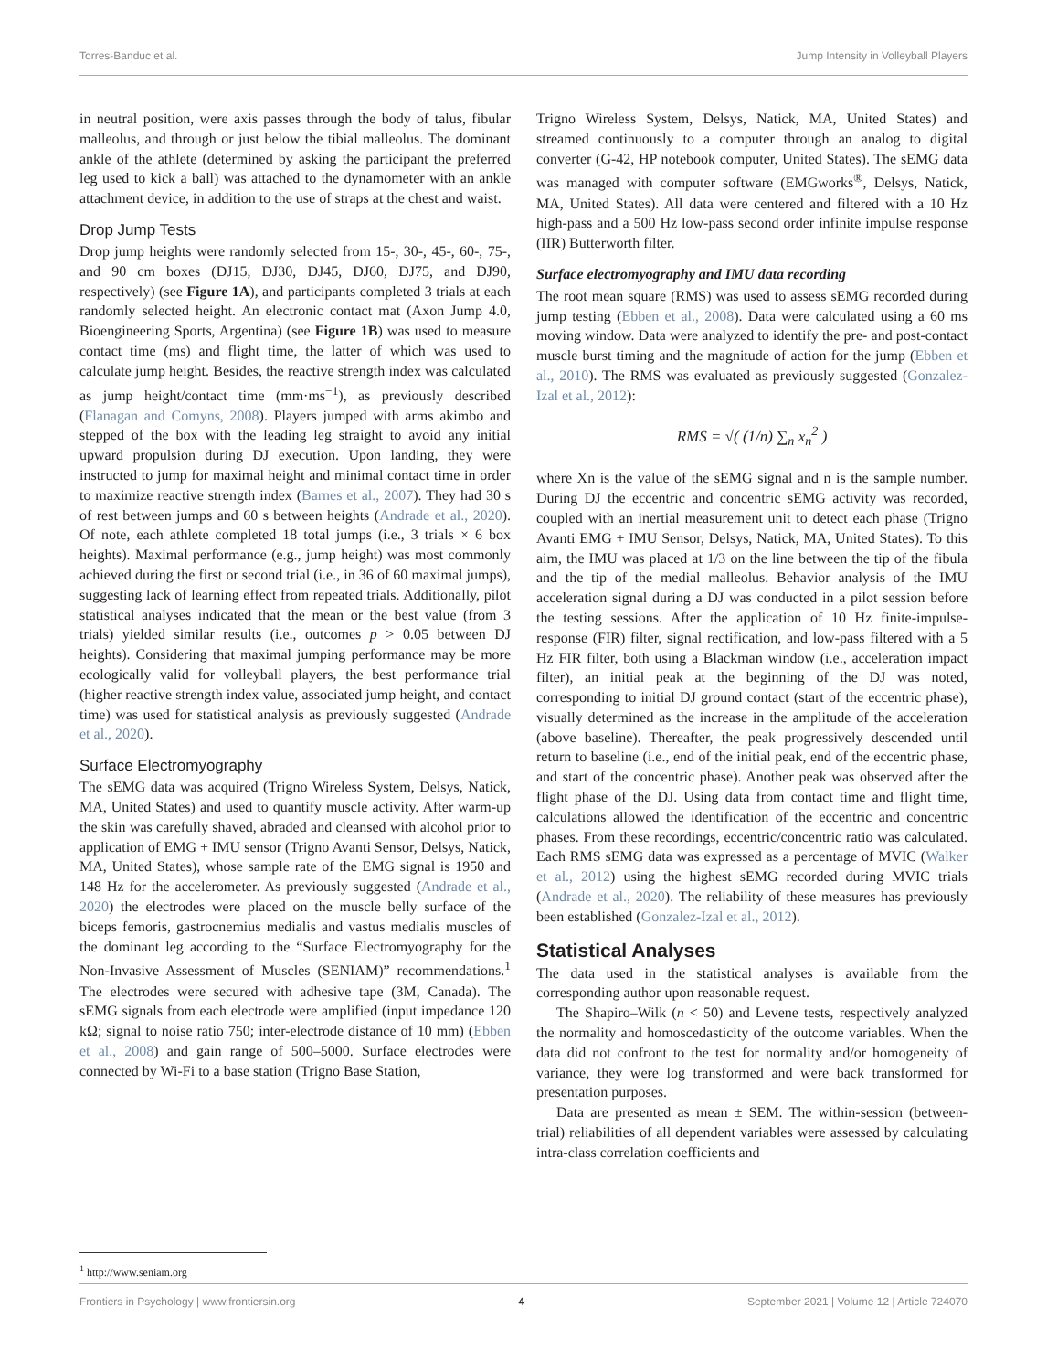Torres-Banduc et al. Jump Intensity in Volleyball Players
in neutral position, were axis passes through the body of talus, fibular malleolus, and through or just below the tibial malleolus. The dominant ankle of the athlete (determined by asking the participant the preferred leg used to kick a ball) was attached to the dynamometer with an ankle attachment device, in addition to the use of straps at the chest and waist.
Drop Jump Tests
Drop jump heights were randomly selected from 15-, 30-, 45-, 60-, 75-, and 90 cm boxes (DJ15, DJ30, DJ45, DJ60, DJ75, and DJ90, respectively) (see Figure 1A), and participants completed 3 trials at each randomly selected height. An electronic contact mat (Axon Jump 4.0, Bioengineering Sports, Argentina) (see Figure 1B) was used to measure contact time (ms) and flight time, the latter of which was used to calculate jump height. Besides, the reactive strength index was calculated as jump height/contact time (mm·ms<sup>−1</sup>), as previously described (Flanagan and Comyns, 2008). Players jumped with arms akimbo and stepped of the box with the leading leg straight to avoid any initial upward propulsion during DJ execution. Upon landing, they were instructed to jump for maximal height and minimal contact time in order to maximize reactive strength index (Barnes et al., 2007). They had 30 s of rest between jumps and 60 s between heights (Andrade et al., 2020). Of note, each athlete completed 18 total jumps (i.e., 3 trials × 6 box heights). Maximal performance (e.g., jump height) was most commonly achieved during the first or second trial (i.e., in 36 of 60 maximal jumps), suggesting lack of learning effect from repeated trials. Additionally, pilot statistical analyses indicated that the mean or the best value (from 3 trials) yielded similar results (i.e., outcomes p > 0.05 between DJ heights). Considering that maximal jumping performance may be more ecologically valid for volleyball players, the best performance trial (higher reactive strength index value, associated jump height, and contact time) was used for statistical analysis as previously suggested (Andrade et al., 2020).
Surface Electromyography
The sEMG data was acquired (Trigno Wireless System, Delsys, Natick, MA, United States) and used to quantify muscle activity. After warm-up the skin was carefully shaved, abraded and cleansed with alcohol prior to application of EMG + IMU sensor (Trigno Avanti Sensor, Delsys, Natick, MA, United States), whose sample rate of the EMG signal is 1950 and 148 Hz for the accelerometer. As previously suggested (Andrade et al., 2020) the electrodes were placed on the muscle belly surface of the biceps femoris, gastrocnemius medialis and vastus medialis muscles of the dominant leg according to the “Surface Electromyography for the Non-Invasive Assessment of Muscles (SENIAM)” recommendations.<sup>1</sup> The electrodes were secured with adhesive tape (3M, Canada). The sEMG signals from each electrode were amplified (input impedance 120 kΩ; signal to noise ratio 750; inter-electrode distance of 10 mm) (Ebben et al., 2008) and gain range of 500–5000. Surface electrodes were connected by Wi-Fi to a base station (Trigno Base Station,
<sup>1</sup> http://www.seniam.org
Trigno Wireless System, Delsys, Natick, MA, United States) and streamed continuously to a computer through an analog to digital converter (G-42, HP notebook computer, United States). The sEMG data was managed with computer software (EMGworks<sup>®</sup>, Delsys, Natick, MA, United States). All data were centered and filtered with a 10 Hz high-pass and a 500 Hz low-pass second order infinite impulse response (IIR) Butterworth filter.
Surface electromyography and IMU data recording
The root mean square (RMS) was used to assess sEMG recorded during jump testing (Ebben et al., 2008). Data were calculated using a 60 ms moving window. Data were analyzed to identify the pre- and post-contact muscle burst timing and the magnitude of action for the jump (Ebben et al., 2010). The RMS was evaluated as previously suggested (Gonzalez-Izal et al., 2012):
RMS = √( (1/n) ∑<sub>n</sub> x<sub>n</sub><sup>2</sup> )
where Xn is the value of the sEMG signal and n is the sample number. During DJ the eccentric and concentric sEMG activity was recorded, coupled with an inertial measurement unit to detect each phase (Trigno Avanti EMG + IMU Sensor, Delsys, Natick, MA, United States). To this aim, the IMU was placed at 1/3 on the line between the tip of the fibula and the tip of the medial malleolus. Behavior analysis of the IMU acceleration signal during a DJ was conducted in a pilot session before the testing sessions. After the application of 10 Hz finite-impulse-response (FIR) filter, signal rectification, and low-pass filtered with a 5 Hz FIR filter, both using a Blackman window (i.e., acceleration impact filter), an initial peak at the beginning of the DJ was noted, corresponding to initial DJ ground contact (start of the eccentric phase), visually determined as the increase in the amplitude of the acceleration (above baseline). Thereafter, the peak progressively descended until return to baseline (i.e., end of the initial peak, end of the eccentric phase, and start of the concentric phase). Another peak was observed after the flight phase of the DJ. Using data from contact time and flight time, calculations allowed the identification of the eccentric and concentric phases. From these recordings, eccentric/concentric ratio was calculated. Each RMS sEMG data was expressed as a percentage of MVIC (Walker et al., 2012) using the highest sEMG recorded during MVIC trials (Andrade et al., 2020). The reliability of these measures has previously been established (Gonzalez-Izal et al., 2012).
Statistical Analyses
The data used in the statistical analyses is available from the corresponding author upon reasonable request.
The Shapiro–Wilk (n < 50) and Levene tests, respectively analyzed the normality and homoscedasticity of the outcome variables. When the data did not confront to the test for normality and/or homogeneity of variance, they were log transformed and were back transformed for presentation purposes.
Data are presented as mean ± SEM. The within-session (between-trial) reliabilities of all dependent variables were assessed by calculating intra-class correlation coefficients and
Frontiers in Psychology | www.frontiersin.org 4 September 2021 | Volume 12 | Article 724070